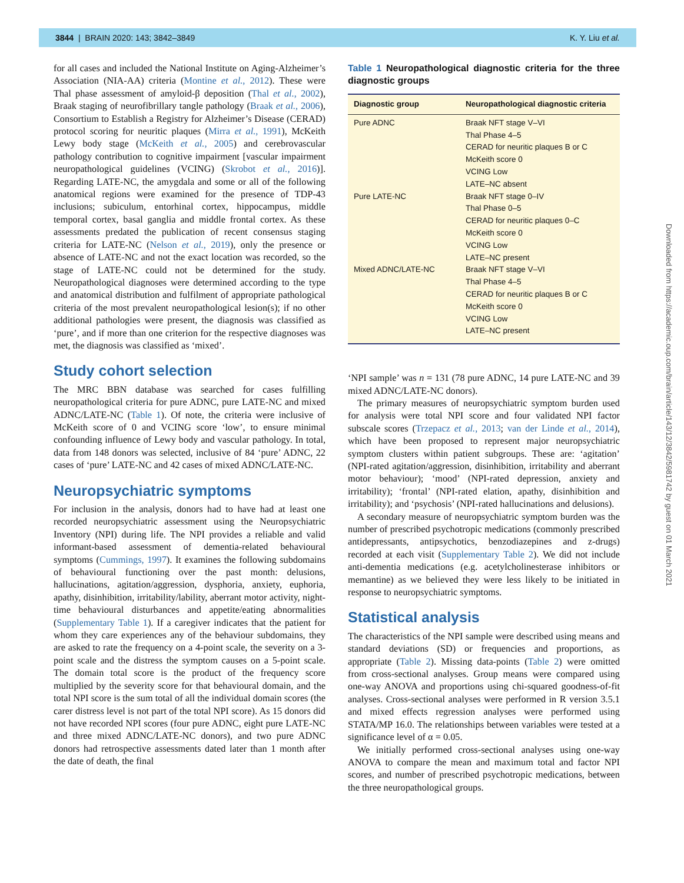3844 | BRAIN 2020: 143; 3842–3849 K. Y. Liu et al.
for all cases and included the National Institute on Aging-Alzheimer’s Association (NIA-AA) criteria (Montine et al., 2012). These were Thal phase assessment of amyloid-β deposition (Thal et al., 2002), Braak staging of neurofibrillary tangle pathology (Braak et al., 2006), Consortium to Establish a Registry for Alzheimer’s Disease (CERAD) protocol scoring for neuritic plaques (Mirra et al., 1991), McKeith Lewy body stage (McKeith et al., 2005) and cerebrovascular pathology contribution to cognitive impairment [vascular impairment neuropathological guidelines (VCING) (Skrobot et al., 2016)]. Regarding LATE-NC, the amygdala and some or all of the following anatomical regions were examined for the presence of TDP-43 inclusions; subiculum, entorhinal cortex, hippocampus, middle temporal cortex, basal ganglia and middle frontal cortex. As these assessments predated the publication of recent consensus staging criteria for LATE-NC (Nelson et al., 2019), only the presence or absence of LATE-NC and not the exact location was recorded, so the stage of LATE-NC could not be determined for the study. Neuropathological diagnoses were determined according to the type and anatomical distribution and fulfilment of appropriate pathological criteria of the most prevalent neuropathological lesion(s); if no other additional pathologies were present, the diagnosis was classified as ‘pure’, and if more than one criterion for the respective diagnoses was met, the diagnosis was classified as ‘mixed’.
Study cohort selection
The MRC BBN database was searched for cases fulfilling neuropathological criteria for pure ADNC, pure LATE-NC and mixed ADNC/LATE-NC (Table 1). Of note, the criteria were inclusive of McKeith score of 0 and VCING score ‘low’, to ensure minimal confounding influence of Lewy body and vascular pathology. In total, data from 148 donors was selected, inclusive of 84 ‘pure’ ADNC, 22 cases of ‘pure’ LATE-NC and 42 cases of mixed ADNC/LATE-NC.
Neuropsychiatric symptoms
For inclusion in the analysis, donors had to have had at least one recorded neuropsychiatric assessment using the Neuropsychiatric Inventory (NPI) during life. The NPI provides a reliable and valid informant-based assessment of dementia-related behavioural symptoms (Cummings, 1997). It examines the following subdomains of behavioural functioning over the past month: delusions, hallucinations, agitation/aggression, dysphoria, anxiety, euphoria, apathy, disinhibition, irritability/lability, aberrant motor activity, night-time behavioural disturbances and appetite/eating abnormalities (Supplementary Table 1). If a caregiver indicates that the patient for whom they care experiences any of the behaviour subdomains, they are asked to rate the frequency on a 4-point scale, the severity on a 3-point scale and the distress the symptom causes on a 5-point scale. The domain total score is the product of the frequency score multiplied by the severity score for that behavioural domain, and the total NPI score is the sum total of all the individual domain scores (the carer distress level is not part of the total NPI score). As 15 donors did not have recorded NPI scores (four pure ADNC, eight pure LATE-NC and three mixed ADNC/LATE-NC donors), and two pure ADNC donors had retrospective assessments dated later than 1 month after the date of death, the final
Table 1 Neuropathological diagnostic criteria for the three diagnostic groups
| Diagnostic group | Neuropathological diagnostic criteria |
| --- | --- |
| Pure ADNC | Braak NFT stage V–VI Thal Phase 4–5 CERAD for neuritic plaques B or C McKeith score 0 VCING Low LATE–NC absent |
| Pure LATE-NC | Braak NFT stage 0–IV Thal Phase 0–5 CERAD for neuritic plaques 0–C McKeith score 0 VCING Low LATE–NC present |
| Mixed ADNC/LATE-NC | Braak NFT stage V–VI Thal Phase 4–5 CERAD for neuritic plaques B or C McKeith score 0 VCING Low LATE–NC present |
‘NPI sample’ was n = 131 (78 pure ADNC, 14 pure LATE-NC and 39 mixed ADNC/LATE-NC donors).
The primary measures of neuropsychiatric symptom burden used for analysis were total NPI score and four validated NPI factor subscale scores (Trzepacz et al., 2013; van der Linde et al., 2014), which have been proposed to represent major neuropsychiatric symptom clusters within patient subgroups. These are: ‘agitation’ (NPI-rated agitation/aggression, disinhibition, irritability and aberrant motor behaviour); ‘mood’ (NPI-rated depression, anxiety and irritability); ‘frontal’ (NPI-rated elation, apathy, disinhibition and irritability); and ‘psychosis’ (NPI-rated hallucinations and delusions).
A secondary measure of neuropsychiatric symptom burden was the number of prescribed psychotropic medications (commonly prescribed antidepressants, antipsychotics, benzodiazepines and z-drugs) recorded at each visit (Supplementary Table 2). We did not include anti-dementia medications (e.g. acetylcholinesterase inhibitors or memantine) as we believed they were less likely to be initiated in response to neuropsychiatric symptoms.
Statistical analysis
The characteristics of the NPI sample were described using means and standard deviations (SD) or frequencies and proportions, as appropriate (Table 2). Missing data-points (Table 2) were omitted from cross-sectional analyses. Group means were compared using one-way ANOVA and proportions using chi-squared goodness-of-fit analyses. Cross-sectional analyses were performed in R version 3.5.1 and mixed effects regression analyses were performed using STATA/MP 16.0. The relationships between variables were tested at a significance level of α = 0.05.
We initially performed cross-sectional analyses using one-way ANOVA to compare the mean and maximum total and factor NPI scores, and number of prescribed psychotropic medications, between the three neuropathological groups.
Downloaded from https://academic.oup.com/brain/article/143/12/3842/5981742 by guest on 01 March 2021